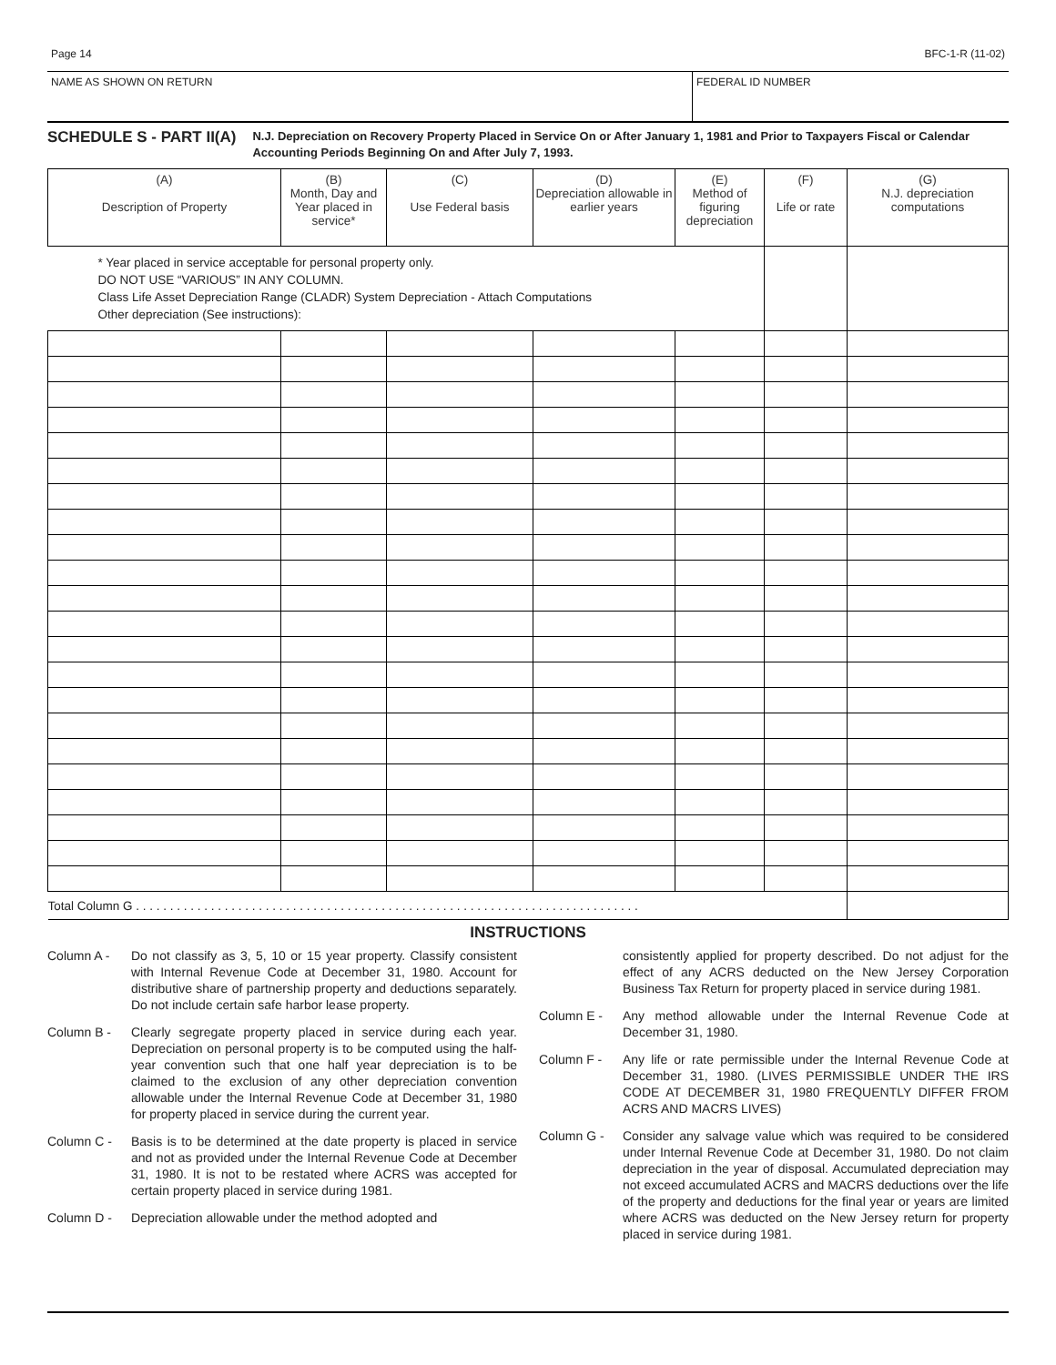Page 14 BFC-1-R (11-02)
NAME AS SHOWN ON RETURN FEDERAL ID NUMBER
SCHEDULE S - PART II(A)
N.J. Depreciation on Recovery Property Placed in Service On or After January 1, 1981 and Prior to Taxpayers Fiscal or Calendar Accounting Periods Beginning On and After July 7, 1993.
| (A) Description of Property | (B) Month, Day and Year placed in service* | (C) Use Federal basis | (D) Depreciation allowable in earlier years | (E) Method of figuring depreciation | (F) Life or rate | (G) N.J. depreciation computations |
| --- | --- | --- | --- | --- | --- | --- |
| * Year placed in service acceptable for personal property only. DO NOT USE “VARIOUS” IN ANY COLUMN. Class Life Asset Depreciation Range (CLADR) System Depreciation - Attach Computations Other depreciation (See instructions): | | | | | | |
| Total Column G . . . . . . . . . . . . . . . . . . . . . . . . . . . . . . . . . . . . . . . . . . . . . . . . . . . . . . . . . . . . . . . . . . . . . . . . . . | | | | | | |
INSTRUCTIONS
Column A - Do not classify as 3, 5, 10 or 15 year property. Classify consistent with Internal Revenue Code at December 31, 1980. Account for distributive share of partnership property and deductions separately. Do not include certain safe harbor lease property.
Column B - Clearly segregate property placed in service during each year. Depreciation on personal property is to be computed using the half-year convention such that one half year depreciation is to be claimed to the exclusion of any other depreciation convention allowable under the Internal Revenue Code at December 31, 1980 for property placed in service during the current year.
Column C - Basis is to be determined at the date property is placed in service and not as provided under the Internal Revenue Code at December 31, 1980. It is not to be restated where ACRS was accepted for certain property placed in service during 1981.
Column D - Depreciation allowable under the method adopted and
consistently applied for property described. Do not adjust for the effect of any ACRS deducted on the New Jersey Corporation Business Tax Return for property placed in service during 1981.
Column E - Any method allowable under the Internal Revenue Code at December 31, 1980.
Column F - Any life or rate permissible under the Internal Revenue Code at December 31, 1980. (LIVES PERMISSIBLE UNDER THE IRS CODE AT DECEMBER 31, 1980 FREQUENTLY DIFFER FROM ACRS AND MACRS LIVES)
Column G - Consider any salvage value which was required to be considered under Internal Revenue Code at December 31, 1980. Do not claim depreciation in the year of disposal. Accumulated depreciation may not exceed accumulated ACRS and MACRS deductions over the life of the property and deductions for the final year or years are limited where ACRS was deducted on the New Jersey return for property placed in service during 1981.